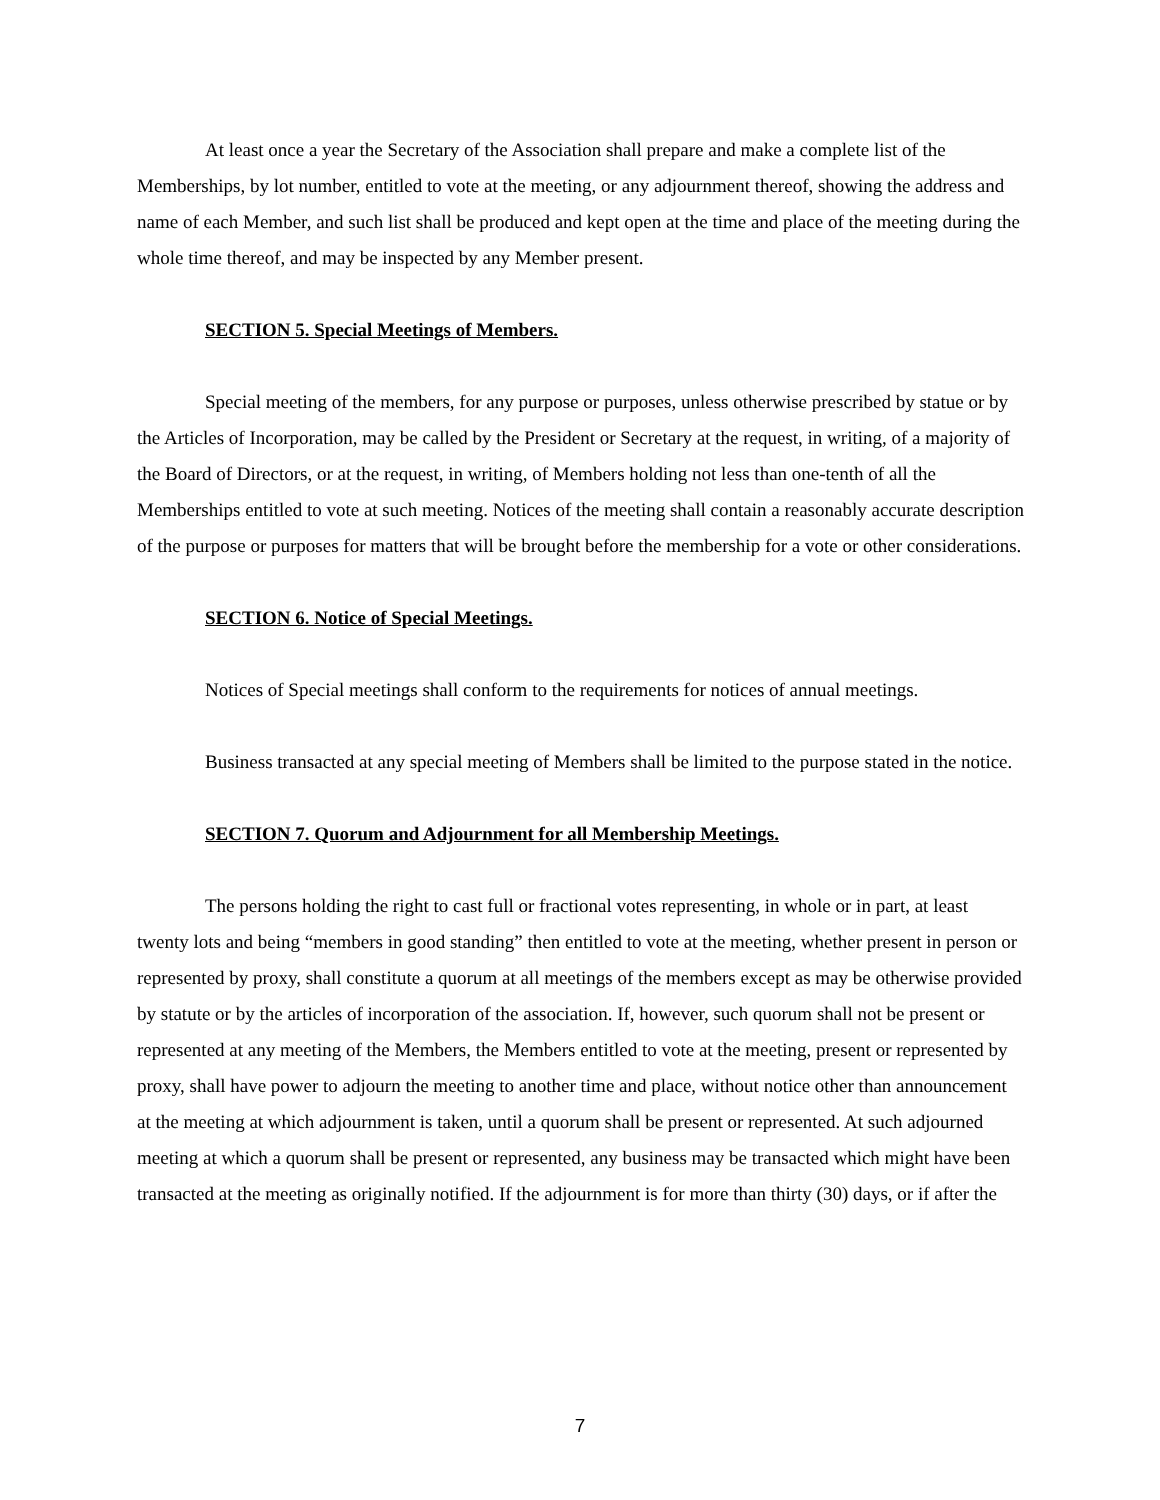At least once a year the Secretary of the Association shall prepare and make a complete list of the Memberships, by lot number, entitled to vote at the meeting, or any adjournment thereof, showing the address and name of each Member, and such list shall be produced and kept open at the time and place of the meeting during the whole time thereof, and may be inspected by any Member present.
SECTION 5. Special Meetings of Members.
Special meeting of the members, for any purpose or purposes, unless otherwise prescribed by statue or by the Articles of Incorporation, may be called by the President or Secretary at the request, in writing, of a majority of the Board of Directors, or at the request, in writing, of Members holding not less than one-tenth of all the Memberships entitled to vote at such meeting. Notices of the meeting shall contain a reasonably accurate description of the purpose or purposes for matters that will be brought before the membership for a vote or other considerations.
SECTION 6. Notice of Special Meetings.
Notices of Special meetings shall conform to the requirements for notices of annual meetings.
Business transacted at any special meeting of Members shall be limited to the purpose stated in the notice.
SECTION 7. Quorum and Adjournment for all Membership Meetings.
The persons holding the right to cast full or fractional votes representing, in whole or in part, at least twenty lots and being “members in good standing” then entitled to vote at the meeting, whether present in person or represented by proxy, shall constitute a quorum at all meetings of the members except as may be otherwise provided by statute or by the articles of incorporation of the association. If, however, such quorum shall not be present or represented at any meeting of the Members, the Members entitled to vote at the meeting, present or represented by proxy, shall have power to adjourn the meeting to another time and place, without notice other than announcement at the meeting at which adjournment is taken, until a quorum shall be present or represented. At such adjourned meeting at which a quorum shall be present or represented, any business may be transacted which might have been transacted at the meeting as originally notified. If the adjournment is for more than thirty (30) days, or if after the
7